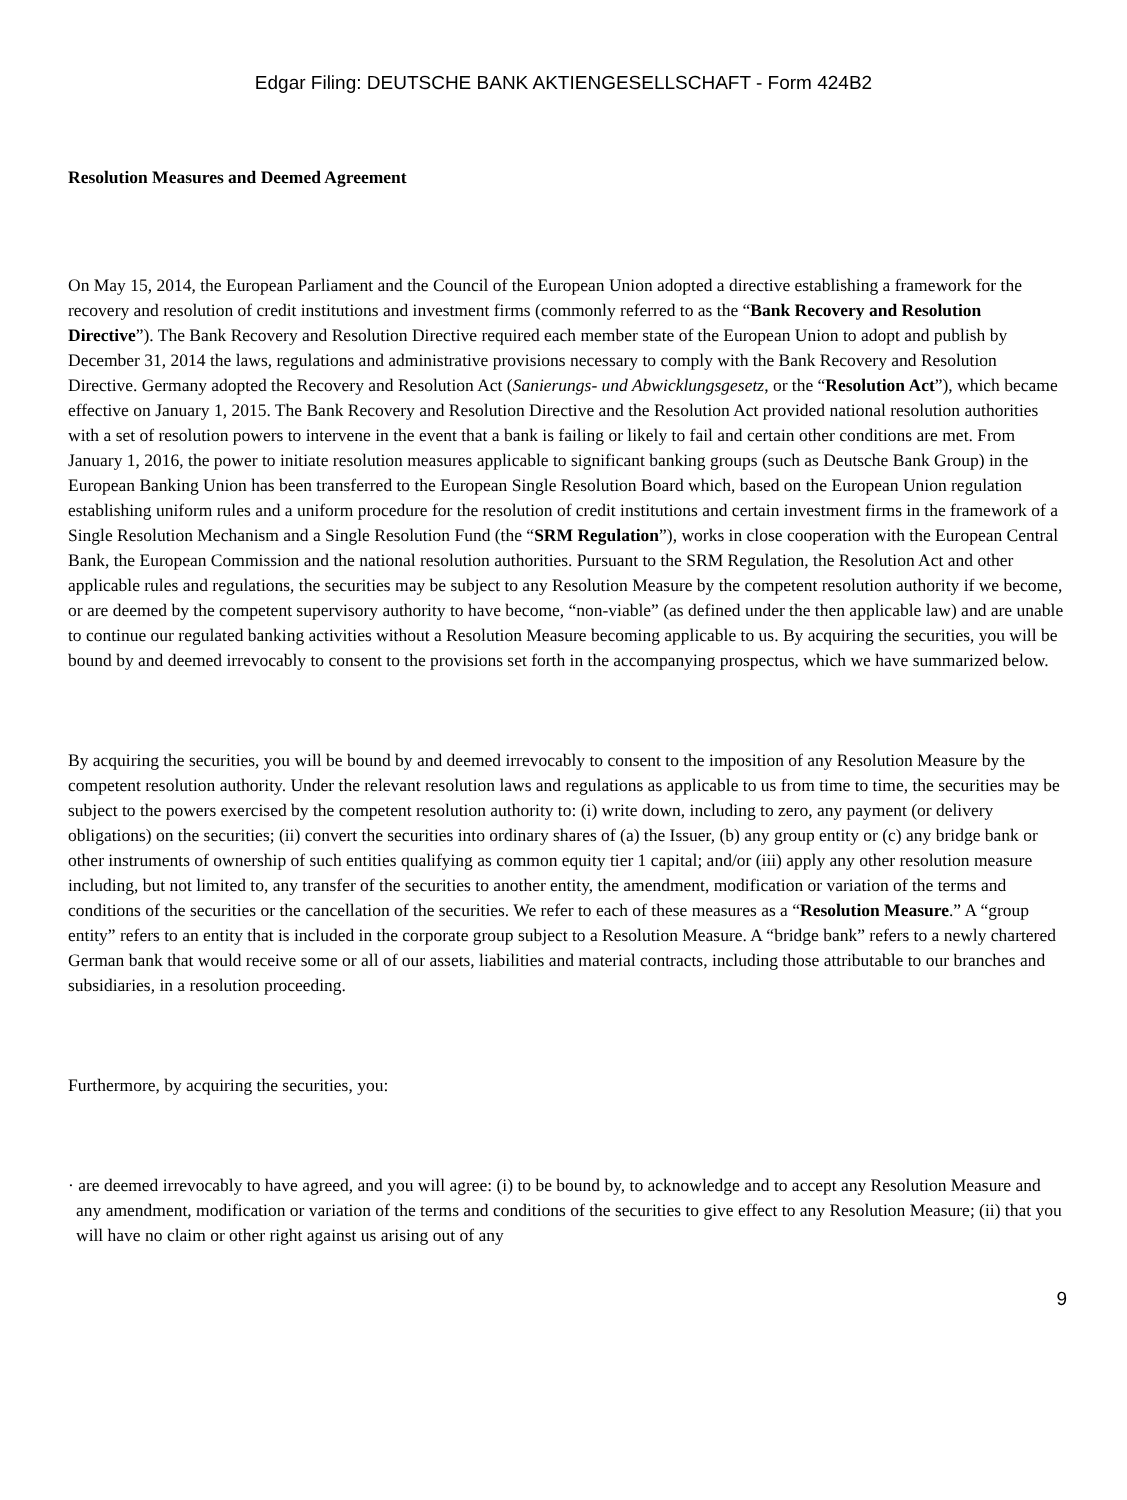Edgar Filing: DEUTSCHE BANK AKTIENGESELLSCHAFT - Form 424B2
Resolution Measures and Deemed Agreement
On May 15, 2014, the European Parliament and the Council of the European Union adopted a directive establishing a framework for the recovery and resolution of credit institutions and investment firms (commonly referred to as the “Bank Recovery and Resolution Directive”). The Bank Recovery and Resolution Directive required each member state of the European Union to adopt and publish by December 31, 2014 the laws, regulations and administrative provisions necessary to comply with the Bank Recovery and Resolution Directive. Germany adopted the Recovery and Resolution Act (Sanierungs- und Abwicklungsgesetz, or the “Resolution Act”), which became effective on January 1, 2015. The Bank Recovery and Resolution Directive and the Resolution Act provided national resolution authorities with a set of resolution powers to intervene in the event that a bank is failing or likely to fail and certain other conditions are met. From January 1, 2016, the power to initiate resolution measures applicable to significant banking groups (such as Deutsche Bank Group) in the European Banking Union has been transferred to the European Single Resolution Board which, based on the European Union regulation establishing uniform rules and a uniform procedure for the resolution of credit institutions and certain investment firms in the framework of a Single Resolution Mechanism and a Single Resolution Fund (the “SRM Regulation”), works in close cooperation with the European Central Bank, the European Commission and the national resolution authorities. Pursuant to the SRM Regulation, the Resolution Act and other applicable rules and regulations, the securities may be subject to any Resolution Measure by the competent resolution authority if we become, or are deemed by the competent supervisory authority to have become, “non-viable” (as defined under the then applicable law) and are unable to continue our regulated banking activities without a Resolution Measure becoming applicable to us. By acquiring the securities, you will be bound by and deemed irrevocably to consent to the provisions set forth in the accompanying prospectus, which we have summarized below.
By acquiring the securities, you will be bound by and deemed irrevocably to consent to the imposition of any Resolution Measure by the competent resolution authority. Under the relevant resolution laws and regulations as applicable to us from time to time, the securities may be subject to the powers exercised by the competent resolution authority to: (i) write down, including to zero, any payment (or delivery obligations) on the securities; (ii) convert the securities into ordinary shares of (a) the Issuer, (b) any group entity or (c) any bridge bank or other instruments of ownership of such entities qualifying as common equity tier 1 capital; and/or (iii) apply any other resolution measure including, but not limited to, any transfer of the securities to another entity, the amendment, modification or variation of the terms and conditions of the securities or the cancellation of the securities. We refer to each of these measures as a “Resolution Measure.” A “group entity” refers to an entity that is included in the corporate group subject to a Resolution Measure. A “bridge bank” refers to a newly chartered German bank that would receive some or all of our assets, liabilities and material contracts, including those attributable to our branches and subsidiaries, in a resolution proceeding.
Furthermore, by acquiring the securities, you:
· are deemed irrevocably to have agreed, and you will agree: (i) to be bound by, to acknowledge and to accept any Resolution Measure and any amendment, modification or variation of the terms and conditions of the securities to give effect to any Resolution Measure; (ii) that you will have no claim or other right against us arising out of any
9